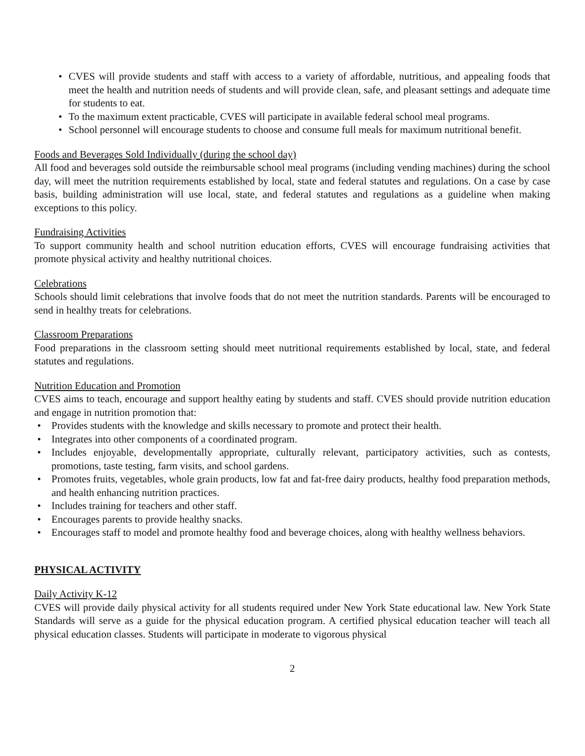• CVES will provide students and staff with access to a variety of affordable, nutritious, and appealing foods that meet the health and nutrition needs of students and will provide clean, safe, and pleasant settings and adequate time for students to eat.
• To the maximum extent practicable, CVES will participate in available federal school meal programs.
• School personnel will encourage students to choose and consume full meals for maximum nutritional benefit.
Foods and Beverages Sold Individually (during the school day)
All food and beverages sold outside the reimbursable school meal programs (including vending machines) during the school day, will meet the nutrition requirements established by local, state and federal statutes and regulations. On a case by case basis, building administration will use local, state, and federal statutes and regulations as a guideline when making exceptions to this policy.
Fundraising Activities
To support community health and school nutrition education efforts, CVES will encourage fundraising activities that promote physical activity and healthy nutritional choices.
Celebrations
Schools should limit celebrations that involve foods that do not meet the nutrition standards. Parents will be encouraged to send in healthy treats for celebrations.
Classroom Preparations
Food preparations in the classroom setting should meet nutritional requirements established by local, state, and federal statutes and regulations.
Nutrition Education and Promotion
CVES aims to teach, encourage and support healthy eating by students and staff. CVES should provide nutrition education and engage in nutrition promotion that:
• Provides students with the knowledge and skills necessary to promote and protect their health.
• Integrates into other components of a coordinated program.
• Includes enjoyable, developmentally appropriate, culturally relevant, participatory activities, such as contests, promotions, taste testing, farm visits, and school gardens.
• Promotes fruits, vegetables, whole grain products, low fat and fat-free dairy products, healthy food preparation methods, and health enhancing nutrition practices.
• Includes training for teachers and other staff.
• Encourages parents to provide healthy snacks.
• Encourages staff to model and promote healthy food and beverage choices, along with healthy wellness behaviors.
PHYSICAL ACTIVITY
Daily Activity K-12
CVES will provide daily physical activity for all students required under New York State educational law. New York State Standards will serve as a guide for the physical education program. A certified physical education teacher will teach all physical education classes. Students will participate in moderate to vigorous physical
2